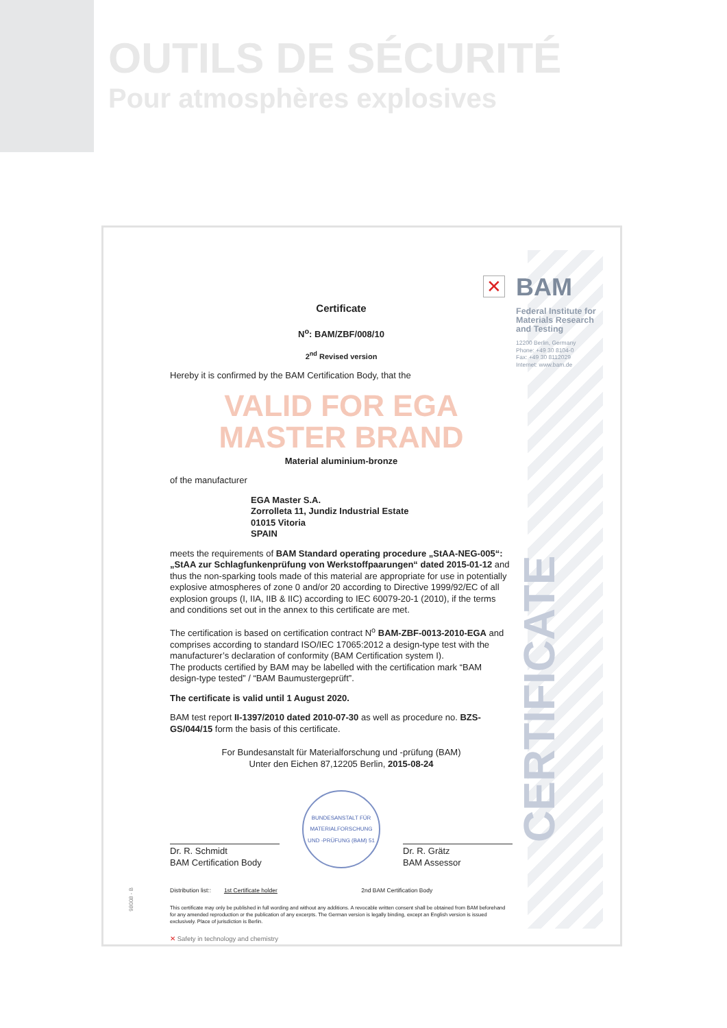OUTILS DE SÉCURITÉ
Pour atmosphères explosives
✕
BAM
Federal Institute for
Materials Research
and Testing
12200 Berlin, Germany
Phone: +49 30 8104-0
Fax: +49 30 8112029
Internet: www.bam.de
CERTIFICATE
Certificate
N<sup>o</sup>: BAM/ZBF/008/10
2<sup>nd</sup> Revised version
Hereby it is confirmed by the BAM Certification Body, that the
VALID FOR EGA MASTER BRAND
Material aluminium-bronze
of the manufacturer
EGA Master S.A.
Zorrolleta 11, Jundiz Industrial Estate
01015 Vitoria
SPAIN
meets the requirements of BAM Standard operating procedure „StAA-NEG-005“: „StAA zur Schlagfunkenprüfung von Werkstoffpaarungen“ dated 2015-01-12 and thus the non-sparking tools made of this material are appropriate for use in potentially explosive atmospheres of zone 0 and/or 20 according to Directive 1999/92/EC of all explosion groups (I, IIA, IIB & IIC) according to IEC 60079-20-1 (2010), if the terms and conditions set out in the annex to this certificate are met.
The certification is based on certification contract N<sup>o</sup> BAM-ZBF-0013-2010-EGA and comprises according to standard ISO/IEC 17065:2012 a design-type test with the manufacturer’s declaration of conformity (BAM Certification system I).
The products certified by BAM may be labelled with the certification mark “BAM design-type tested” / “BAM Baumustergeprüft”.
The certificate is valid until 1 August 2020.
BAM test report II-1397/2010 dated 2010-07-30 as well as procedure no. BZS-GS/044/15 form the basis of this certificate.
For Bundesanstalt für Materialforschung und -prüfung (BAM)
Unter den Eichen 87,12205 Berlin, 2015-08-24
Dr. R. Schmidt
BAM Certification Body
BUNDESANSTALT FÜR MATERIALFORSCHUNG UND -PRÜFUNG (BAM) 51
Dr. R. Grätz
BAM Assessor
Distribution list:: 1st Certificate holder 2nd BAM Certification Body
This certificate may only be published in full wording and without any additions. A revocable written consent shall be obtained from BAM beforehand for any amended reproduction or the publication of any excerpts. The German version is legally binding, except an English version is issued exclusively. Place of jurisdiction is Berlin.
✕ Safety in technology and chemistry
98008 - B